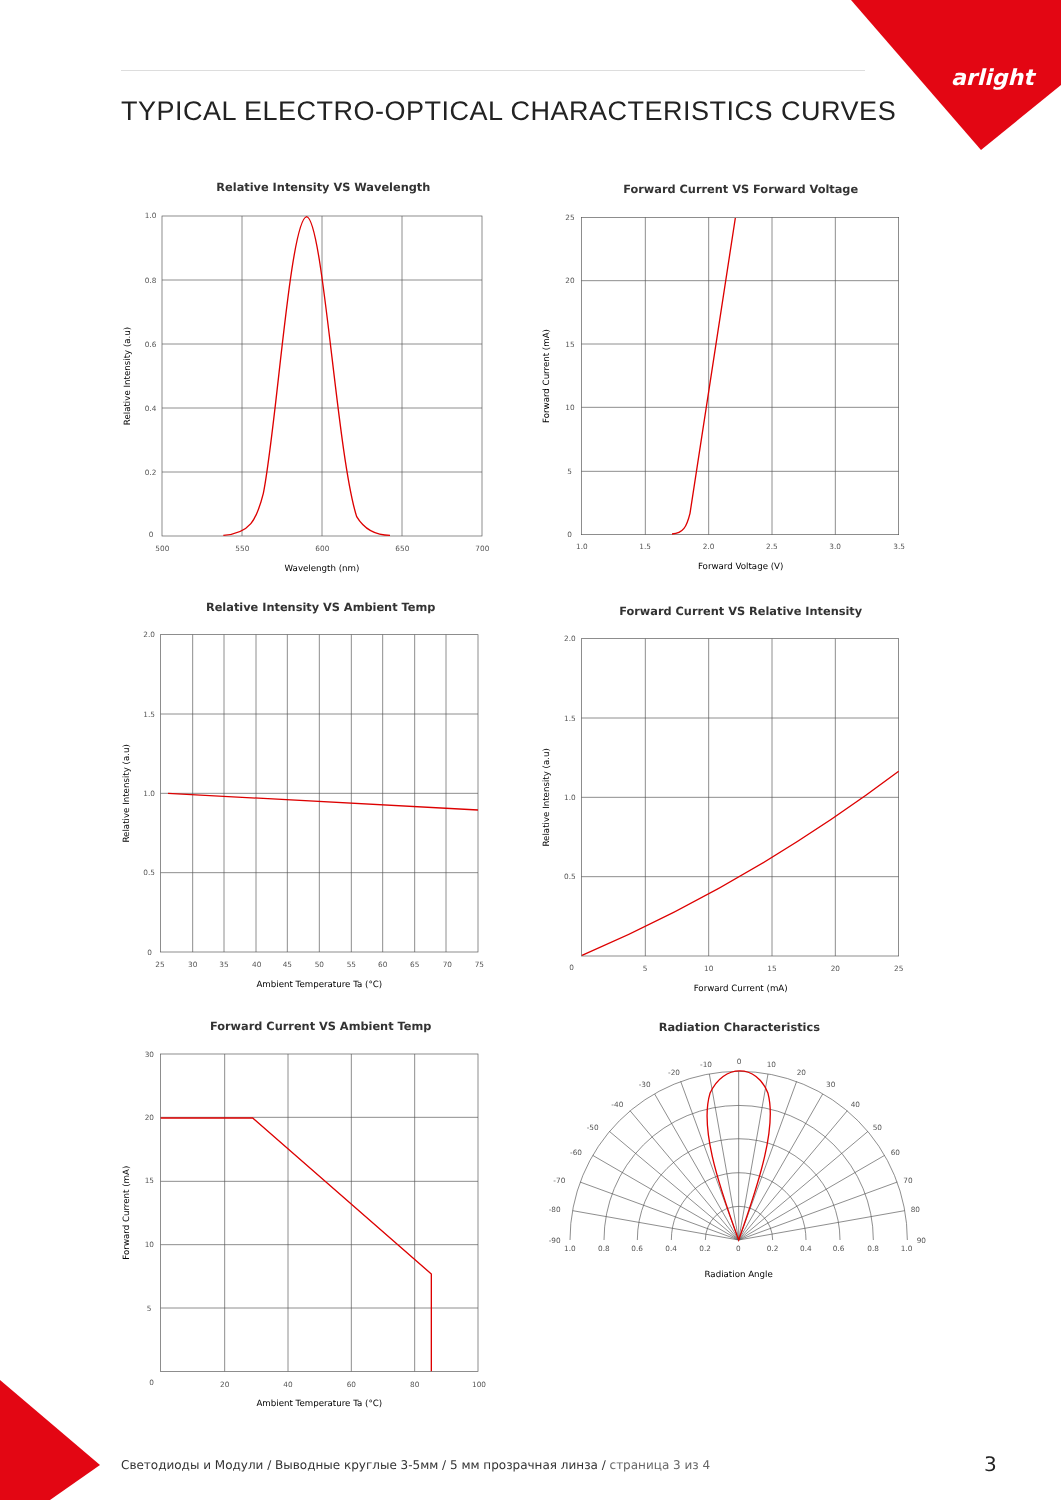arlight
TYPICAL ELECTRO-OPTICAL CHARACTERISTICS CURVES
Relative Intensity VS Wavelength
1.0
0.8
0.6
0.4
0.2
0
500
550
600
650
700
Wavelength (nm)
Relative Intensity (a.u)
Forward Current VS Forward Voltage
25
20
15
10
5
0
1.0
1.5
2.0
2.5
3.0
3.5
Forward Voltage (V)
Forward Current (mA)
Relative Intensity VS Ambient Temp
2.0
1.5
1.0
0.5
0
25
30
35
40
45
50
55
60
65
70
75
Ambient Temperature Ta (°C)
Relative Intensity (a.u)
Forward Current VS Relative Intensity
2.0
1.5
1.0
0.5
0
5
10
15
20
25
Forward Current (mA)
Relative Intensity (a.u)
Forward Current VS Ambient Temp
30
20
15
10
5
0
20
40
60
80
100
Ambient Temperature Ta (°C)
Forward Current (mA)
Radiation Characteristics
0
-10
10
-20
20
-30
30
-40
40
-50
50
-60
60
-70
70
-80
80
-90
90
1.0
0.8
0.6
0.4
0.2
0
0.2
0.4
0.6
0.8
1.0
Radiation Angle
Светодиоды и Модули / Выводные круглые 3-5мм / 5 мм прозрачная линза / страница 3 из 4
3